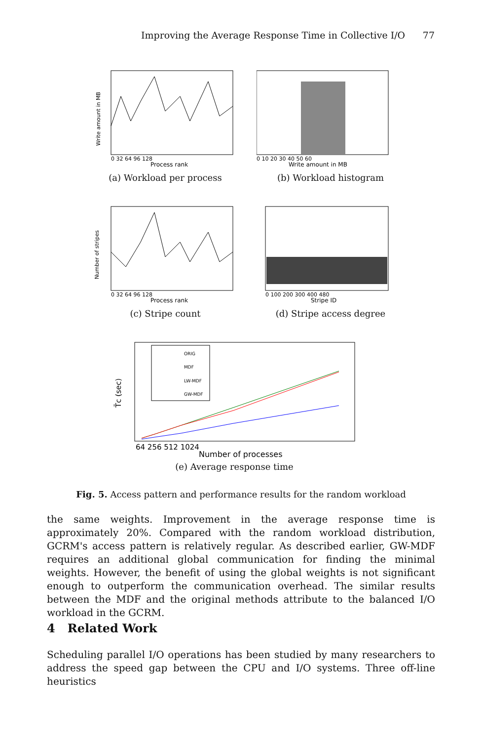Improving the Average Response Time in Collective I/O 77
0 32 64 96 128
Process rank
Write amount in MB
(a) Workload per process
0 10 20 30 40 50 60
Write amount in MB
(b) Workload histogram
0 32 64 96 128
Process rank
Number of stripes
(c) Stripe count
0 100 200 300 400 480
Stripe ID
(d) Stripe access degree
ORIG
MDF
LW-MDF
GW-MDF
64 256 512 1024
Number of processes
T̄c (sec)
(e) Average response time
Fig. 5. Access pattern and performance results for the random workload
the same weights. Improvement in the average response time is approximately 20%. Compared with the random workload distribution, GCRM's access pattern is relatively regular. As described earlier, GW-MDF requires an additional global communication for finding the minimal weights. However, the benefit of using the global weights is not significant enough to outperform the communication overhead. The similar results between the MDF and the original methods attribute to the balanced I/O workload in the GCRM.
4 Related Work
Scheduling parallel I/O operations has been studied by many researchers to address the speed gap between the CPU and I/O systems. Three off-line heuristics